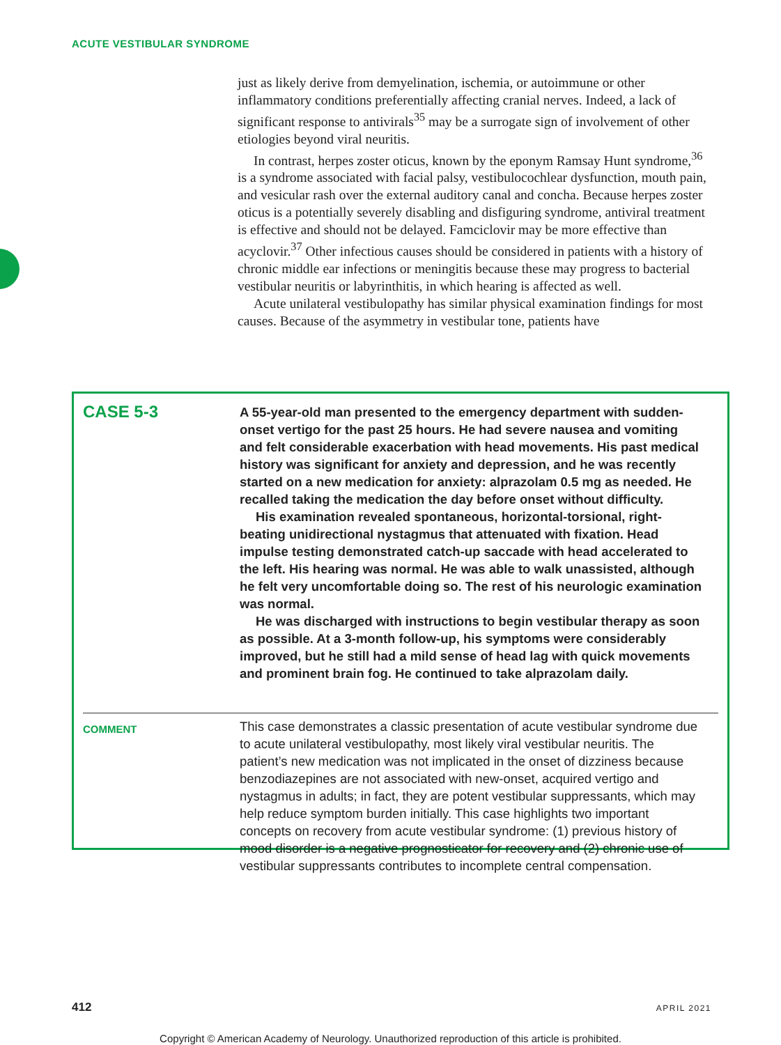ACUTE VESTIBULAR SYNDROME
just as likely derive from demyelination, ischemia, or autoimmune or other inflammatory conditions preferentially affecting cranial nerves. Indeed, a lack of significant response to antivirals<sup>35</sup> may be a surrogate sign of involvement of other etiologies beyond viral neuritis.
In contrast, herpes zoster oticus, known by the eponym Ramsay Hunt syndrome,<sup>36</sup> is a syndrome associated with facial palsy, vestibulocochlear dysfunction, mouth pain, and vesicular rash over the external auditory canal and concha. Because herpes zoster oticus is a potentially severely disabling and disfiguring syndrome, antiviral treatment is effective and should not be delayed. Famciclovir may be more effective than acyclovir.<sup>37</sup> Other infectious causes should be considered in patients with a history of chronic middle ear infections or meningitis because these may progress to bacterial vestibular neuritis or labyrinthitis, in which hearing is affected as well.
Acute unilateral vestibulopathy has similar physical examination findings for most causes. Because of the asymmetry in vestibular tone, patients have
CASE 5-3
A 55-year-old man presented to the emergency department with sudden-onset vertigo for the past 25 hours. He had severe nausea and vomiting and felt considerable exacerbation with head movements. His past medical history was significant for anxiety and depression, and he was recently started on a new medication for anxiety: alprazolam 0.5 mg as needed. He recalled taking the medication the day before onset without difficulty.
His examination revealed spontaneous, horizontal-torsional, right-beating unidirectional nystagmus that attenuated with fixation. Head impulse testing demonstrated catch-up saccade with head accelerated to the left. His hearing was normal. He was able to walk unassisted, although he felt very uncomfortable doing so. The rest of his neurologic examination was normal.
He was discharged with instructions to begin vestibular therapy as soon as possible. At a 3-month follow-up, his symptoms were considerably improved, but he still had a mild sense of head lag with quick movements and prominent brain fog. He continued to take alprazolam daily.
COMMENT
This case demonstrates a classic presentation of acute vestibular syndrome due to acute unilateral vestibulopathy, most likely viral vestibular neuritis. The patient’s new medication was not implicated in the onset of dizziness because benzodiazepines are not associated with new-onset, acquired vertigo and nystagmus in adults; in fact, they are potent vestibular suppressants, which may help reduce symptom burden initially. This case highlights two important concepts on recovery from acute vestibular syndrome: (1) previous history of mood disorder is a negative prognosticator for recovery and (2) chronic use of vestibular suppressants contributes to incomplete central compensation.
412 APRIL 2021
Copyright © American Academy of Neurology. Unauthorized reproduction of this article is prohibited.